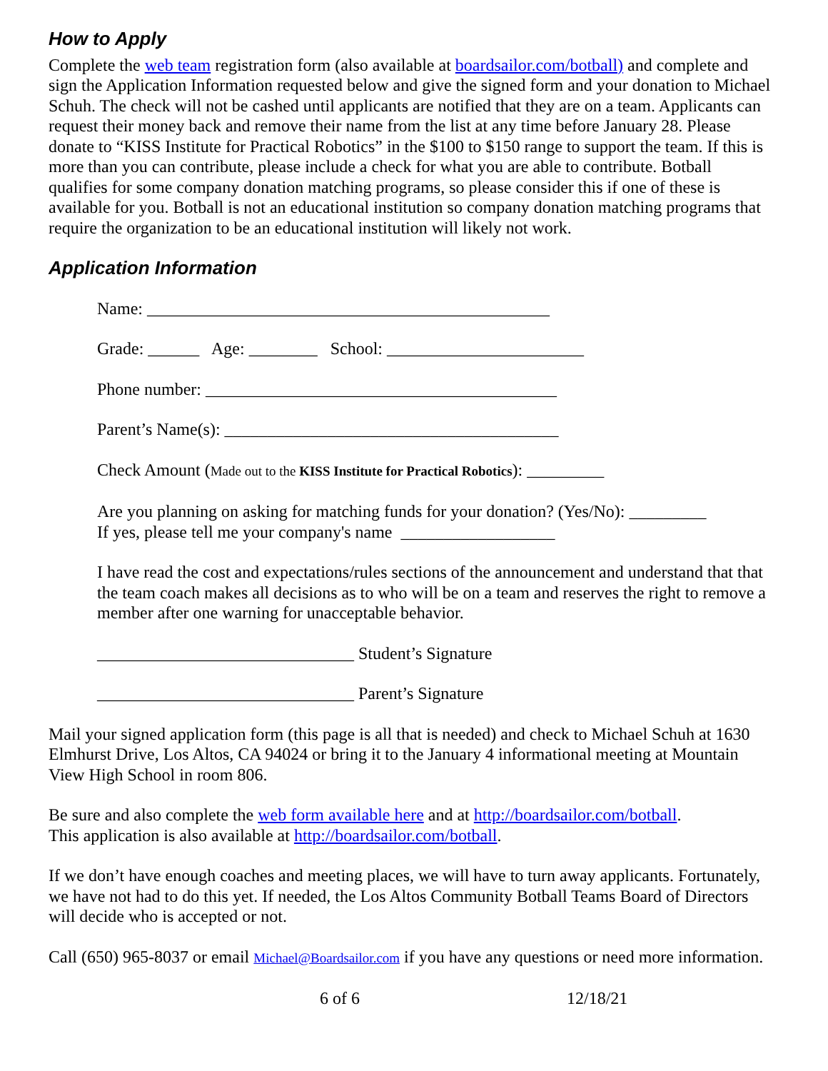How to Apply
Complete the web team registration form (also available at boardsailor.com/botball) and complete and sign the Application Information requested below and give the signed form and your donation to Michael Schuh. The check will not be cashed until applicants are notified that they are on a team. Applicants can request their money back and remove their name from the list at any time before January 28. Please donate to “KISS Institute for Practical Robotics” in the $100 to $150 range to support the team. If this is more than you can contribute, please include a check for what you are able to contribute. Botball qualifies for some company donation matching programs, so please consider this if one of these is available for you. Botball is not an educational institution so company donation matching programs that require the organization to be an educational institution will likely not work.
Application Information
Name: _______________________________________________
Grade: ______ Age: ________ School: _______________________
Phone number: _________________________________________
Parent’s Name(s): _______________________________________
Check Amount (Made out to the KISS Institute for Practical Robotics): _________
Are you planning on asking for matching funds for your donation? (Yes/No): _________
If yes, please tell me your company's name __________________
I have read the cost and expectations/rules sections of the announcement and understand that that the team coach makes all decisions as to who will be on a team and reserves the right to remove a member after one warning for unacceptable behavior.
______________________________ Student’s Signature
______________________________ Parent’s Signature
Mail your signed application form (this page is all that is needed) and check to Michael Schuh at 1630 Elmhurst Drive, Los Altos, CA 94024 or bring it to the January 4 informational meeting at Mountain View High School in room 806.
Be sure and also complete the web form available here and at http://boardsailor.com/botball.
This application is also available at http://boardsailor.com/botball.
If we don’t have enough coaches and meeting places, we will have to turn away applicants. Fortunately, we have not had to do this yet. If needed, the Los Altos Community Botball Teams Board of Directors will decide who is accepted or not.
Call (650) 965-8037 or email Michael@Boardsailor.com if you have any questions or need more information.
6 of 6 12/18/21